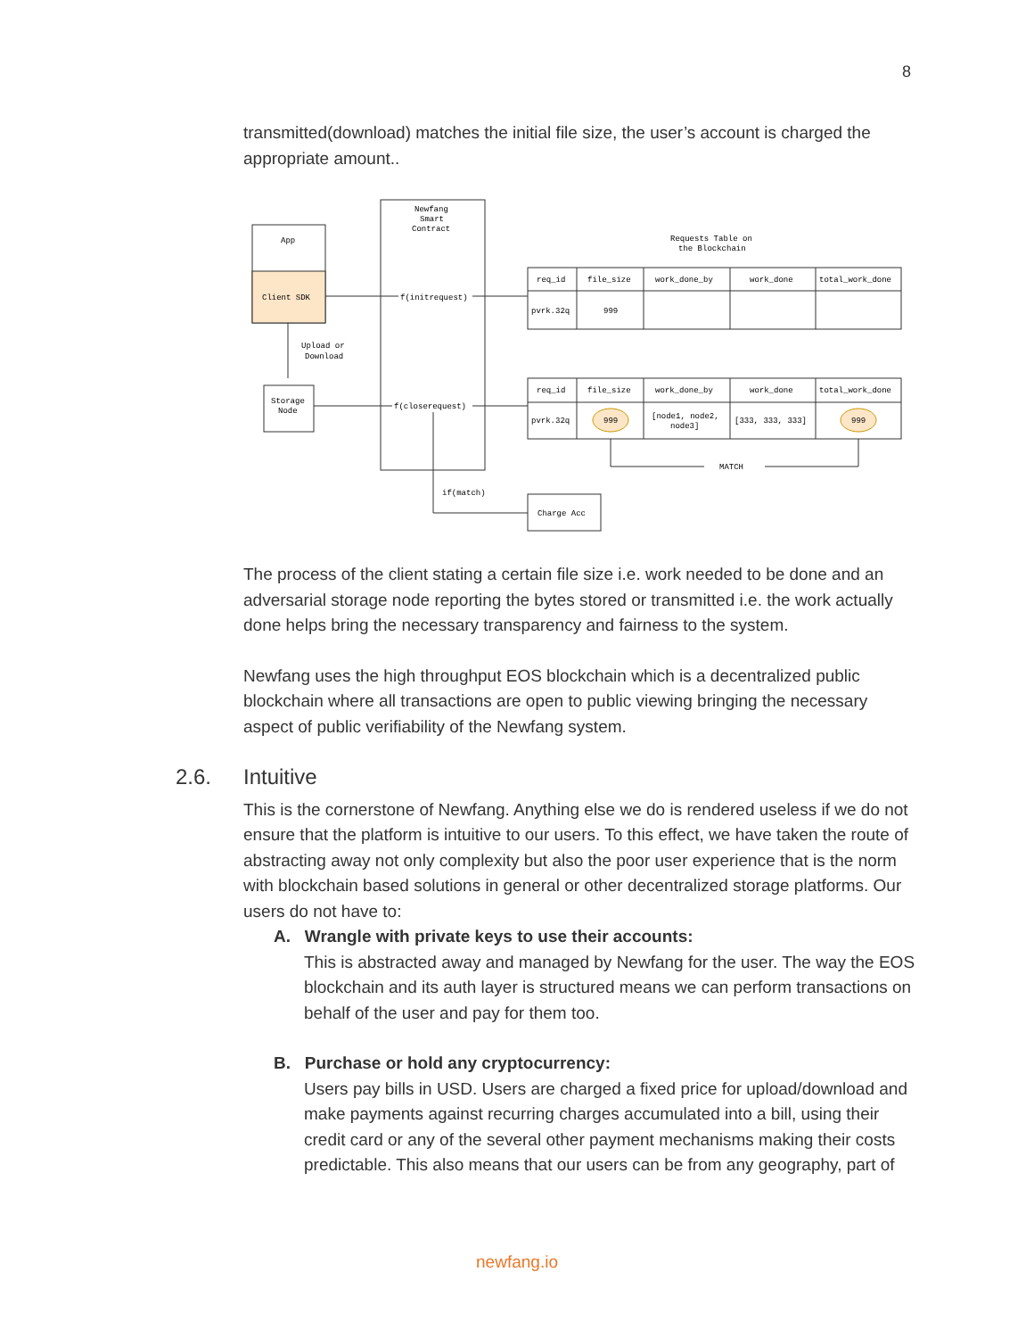8
transmitted(download) matches the initial file size, the user’s account is charged the appropriate amount..
App
Client SDK
Newfang
Smart
Contract
f(initrequest)
Upload or
Download
Storage
Node
f(closerequest)
if(match)
Charge Acc
Requests Table on
the Blockchain
req_id
file_size
work_done_by
work_done
total_work_done
pvrk.32q
999
req_id
file_size
work_done_by
work_done
total_work_done
pvrk.32q
999
[node1, node2,
node3]
[333, 333, 333]
999
MATCH
The process of the client stating a certain file size i.e. work needed to be done and an adversarial storage node reporting the bytes stored or transmitted i.e. the work actually done helps bring the necessary transparency and fairness to the system.
Newfang uses the high throughput EOS blockchain which is a decentralized public blockchain where all transactions are open to public viewing bringing the necessary aspect of public verifiability of the Newfang system.
2.6. Intuitive
This is the cornerstone of Newfang. Anything else we do is rendered useless if we do not ensure that the platform is intuitive to our users. To this effect, we have taken the route of abstracting away not only complexity but also the poor user experience that is the norm with blockchain based solutions in general or other decentralized storage platforms. Our users do not have to:
A. Wrangle with private keys to use their accounts:
This is abstracted away and managed by Newfang for the user. The way the EOS blockchain and its auth layer is structured means we can perform transactions on behalf of the user and pay for them too.
B. Purchase or hold any cryptocurrency:
Users pay bills in USD. Users are charged a fixed price for upload/download and make payments against recurring charges accumulated into a bill, using their credit card or any of the several other payment mechanisms making their costs predictable. This also means that our users can be from any geography, part of
newfang.io